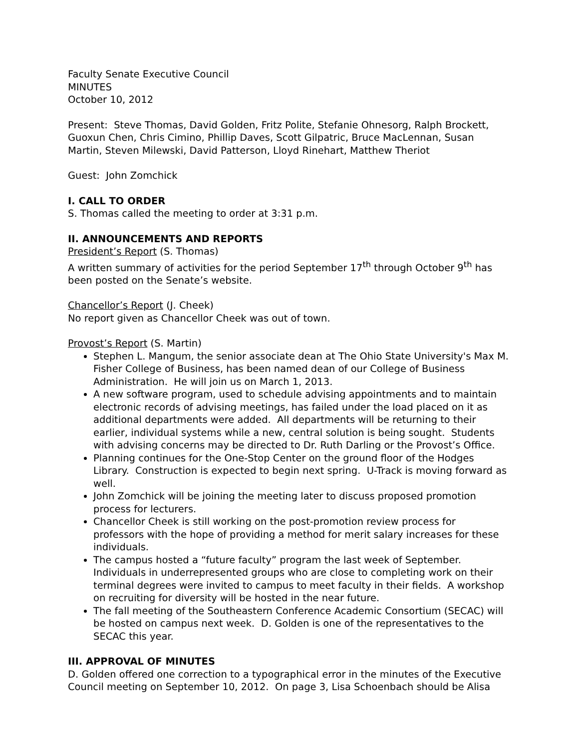Faculty Senate Executive Council
MINUTES
October 10, 2012
Present: Steve Thomas, David Golden, Fritz Polite, Stefanie Ohnesorg, Ralph Brockett, Guoxun Chen, Chris Cimino, Phillip Daves, Scott Gilpatric, Bruce MacLennan, Susan Martin, Steven Milewski, David Patterson, Lloyd Rinehart, Matthew Theriot
Guest: John Zomchick
I. CALL TO ORDER
S. Thomas called the meeting to order at 3:31 p.m.
II. ANNOUNCEMENTS AND REPORTS
President’s Report (S. Thomas)
A written summary of activities for the period September 17<sup>th</sup> through October 9<sup>th</sup> has been posted on the Senate’s website.
Chancellor’s Report (J. Cheek)
No report given as Chancellor Cheek was out of town.
Provost’s Report (S. Martin)
Stephen L. Mangum, the senior associate dean at The Ohio State University's Max M. Fisher College of Business, has been named dean of our College of Business Administration. He will join us on March 1, 2013.
A new software program, used to schedule advising appointments and to maintain electronic records of advising meetings, has failed under the load placed on it as additional departments were added. All departments will be returning to their earlier, individual systems while a new, central solution is being sought. Students with advising concerns may be directed to Dr. Ruth Darling or the Provost’s Office.
Planning continues for the One-Stop Center on the ground floor of the Hodges Library. Construction is expected to begin next spring. U-Track is moving forward as well.
John Zomchick will be joining the meeting later to discuss proposed promotion process for lecturers.
Chancellor Cheek is still working on the post-promotion review process for professors with the hope of providing a method for merit salary increases for these individuals.
The campus hosted a “future faculty” program the last week of September. Individuals in underrepresented groups who are close to completing work on their terminal degrees were invited to campus to meet faculty in their fields. A workshop on recruiting for diversity will be hosted in the near future.
The fall meeting of the Southeastern Conference Academic Consortium (SECAC) will be hosted on campus next week. D. Golden is one of the representatives to the SECAC this year.
III. APPROVAL OF MINUTES
D. Golden offered one correction to a typographical error in the minutes of the Executive Council meeting on September 10, 2012. On page 3, Lisa Schoenbach should be Alisa